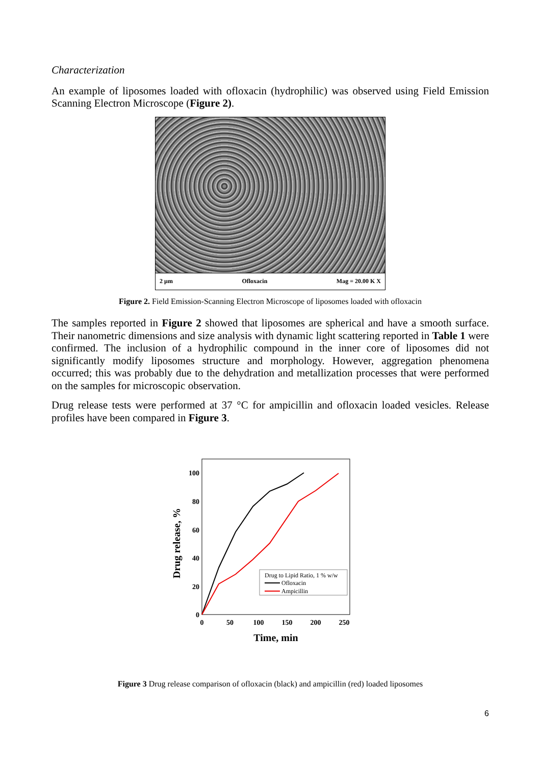Characterization
An example of liposomes loaded with ofloxacin (hydrophilic) was observed using Field Emission Scanning Electron Microscope (Figure 2).
2 µm Ofloxacin Mag = 20.00 K X
Figure 2. Field Emission-Scanning Electron Microscope of liposomes loaded with ofloxacin
The samples reported in Figure 2 showed that liposomes are spherical and have a smooth surface. Their nanometric dimensions and size analysis with dynamic light scattering reported in Table 1 were confirmed. The inclusion of a hydrophilic compound in the inner core of liposomes did not significantly modify liposomes structure and morphology. However, aggregation phenomena occurred; this was probably due to the dehydration and metallization processes that were performed on the samples for microscopic observation.
Drug release tests were performed at 37 °C for ampicillin and ofloxacin loaded vesicles. Release profiles have been compared in Figure 3.
100
80
60
40
20
0
0
50
100
150
200
250
Time, min
Drug release, %
Drug to Lipid Ratio, 1 % w/w
Ofloxacin
Ampicillin
Figure 3 Drug release comparison of ofloxacin (black) and ampicillin (red) loaded liposomes
6